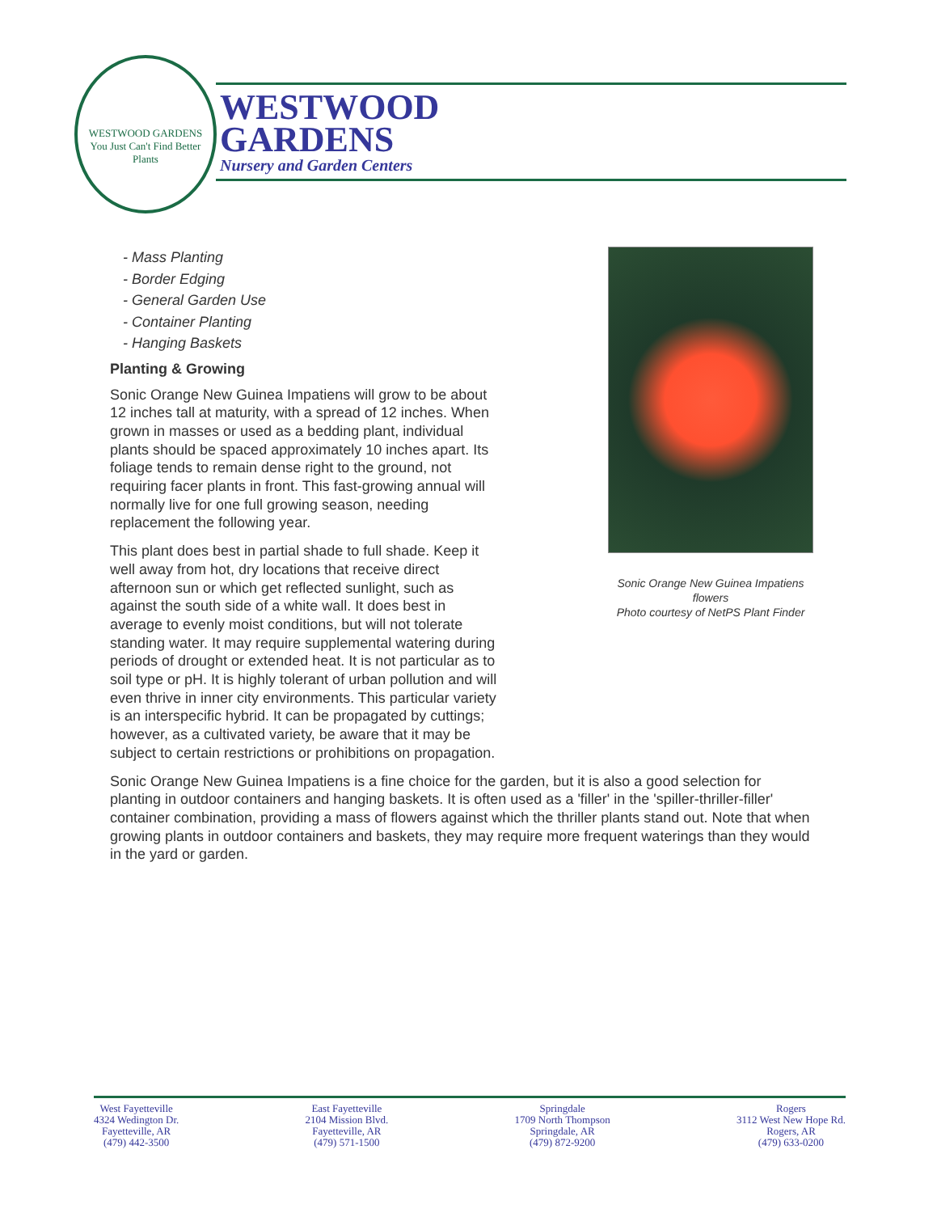WESTWOOD GARDENS
You Just Can't Find Better Plants
WESTWOOD
GARDENS
Nursery and Garden Centers
Sonic Orange New Guinea Impatiens flowers
Photo courtesy of NetPS Plant Finder
- Mass Planting
- Border Edging
- General Garden Use
- Container Planting
- Hanging Baskets
Planting & Growing
Sonic Orange New Guinea Impatiens will grow to be about 12 inches tall at maturity, with a spread of 12 inches. When grown in masses or used as a bedding plant, individual plants should be spaced approximately 10 inches apart. Its foliage tends to remain dense right to the ground, not requiring facer plants in front. This fast-growing annual will normally live for one full growing season, needing replacement the following year.
This plant does best in partial shade to full shade. Keep it well away from hot, dry locations that receive direct afternoon sun or which get reflected sunlight, such as against the south side of a white wall. It does best in average to evenly moist conditions, but will not tolerate standing water. It may require supplemental watering during periods of drought or extended heat. It is not particular as to soil type or pH. It is highly tolerant of urban pollution and will even thrive in inner city environments. This particular variety is an interspecific hybrid. It can be propagated by cuttings; however, as a cultivated variety, be aware that it may be subject to certain restrictions or prohibitions on propagation.
Sonic Orange New Guinea Impatiens is a fine choice for the garden, but it is also a good selection for planting in outdoor containers and hanging baskets. It is often used as a 'filler' in the 'spiller-thriller-filler' container combination, providing a mass of flowers against which the thriller plants stand out. Note that when growing plants in outdoor containers and baskets, they may require more frequent waterings than they would in the yard or garden.
West Fayetteville
4324 Wedington Dr.
Fayetteville, AR
(479) 442-3500
East Fayetteville
2104 Mission Blvd.
Fayetteville, AR
(479) 571-1500
Springdale
1709 North Thompson
Springdale, AR
(479) 872-9200
Rogers
3112 West New Hope Rd.
Rogers, AR
(479) 633-0200